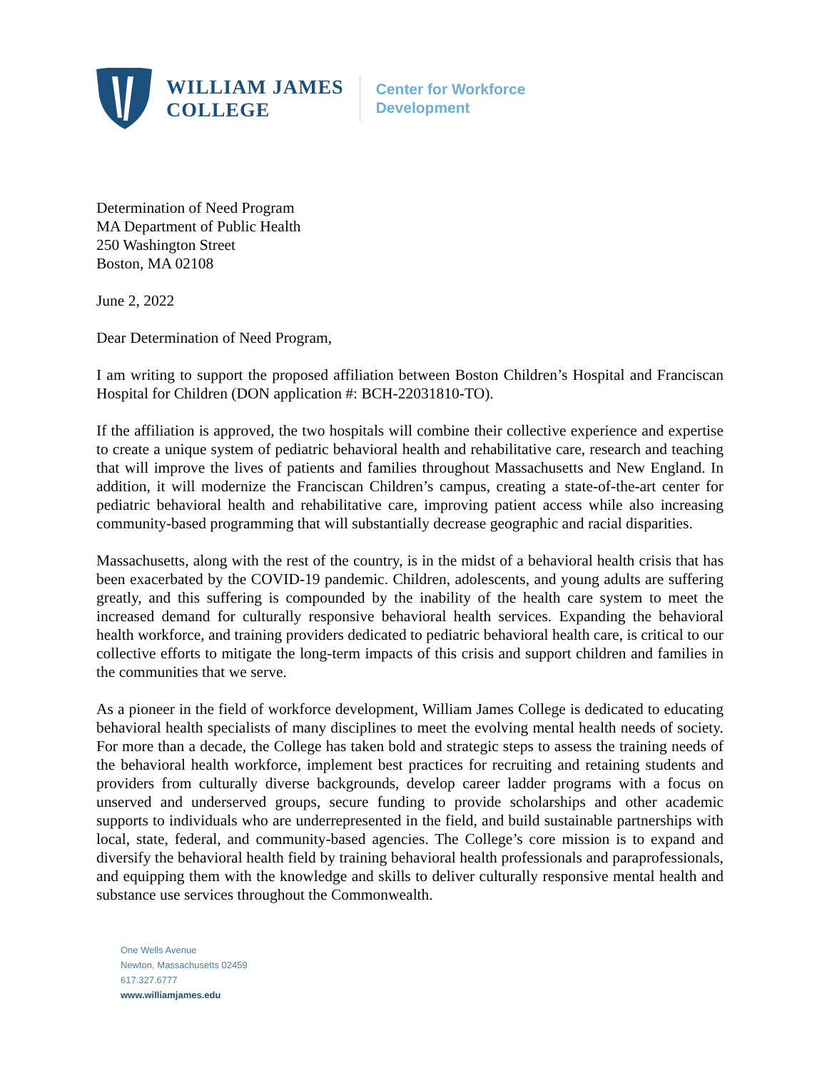WILLIAM JAMES
COLLEGE
Center for Workforce
Development
Determination of Need Program
MA Department of Public Health
250 Washington Street
Boston, MA 02108
June 2, 2022
Dear Determination of Need Program,
I am writing to support the proposed affiliation between Boston Children’s Hospital and Franciscan Hospital for Children (DON application #: BCH-22031810-TO).
If the affiliation is approved, the two hospitals will combine their collective experience and expertise to create a unique system of pediatric behavioral health and rehabilitative care, research and teaching that will improve the lives of patients and families throughout Massachusetts and New England. In addition, it will modernize the Franciscan Children’s campus, creating a state-of-the-art center for pediatric behavioral health and rehabilitative care, improving patient access while also increasing community-based programming that will substantially decrease geographic and racial disparities.
Massachusetts, along with the rest of the country, is in the midst of a behavioral health crisis that has been exacerbated by the COVID-19 pandemic. Children, adolescents, and young adults are suffering greatly, and this suffering is compounded by the inability of the health care system to meet the increased demand for culturally responsive behavioral health services. Expanding the behavioral health workforce, and training providers dedicated to pediatric behavioral health care, is critical to our collective efforts to mitigate the long-term impacts of this crisis and support children and families in the communities that we serve.
As a pioneer in the field of workforce development, William James College is dedicated to educating behavioral health specialists of many disciplines to meet the evolving mental health needs of society. For more than a decade, the College has taken bold and strategic steps to assess the training needs of the behavioral health workforce, implement best practices for recruiting and retaining students and providers from culturally diverse backgrounds, develop career ladder programs with a focus on unserved and underserved groups, secure funding to provide scholarships and other academic supports to individuals who are underrepresented in the field, and build sustainable partnerships with local, state, federal, and community-based agencies. The College’s core mission is to expand and diversify the behavioral health field by training behavioral health professionals and paraprofessionals, and equipping them with the knowledge and skills to deliver culturally responsive mental health and substance use services throughout the Commonwealth.
One Wells Avenue
Newton, Massachusetts 02459
617.327.6777
www.williamjames.edu